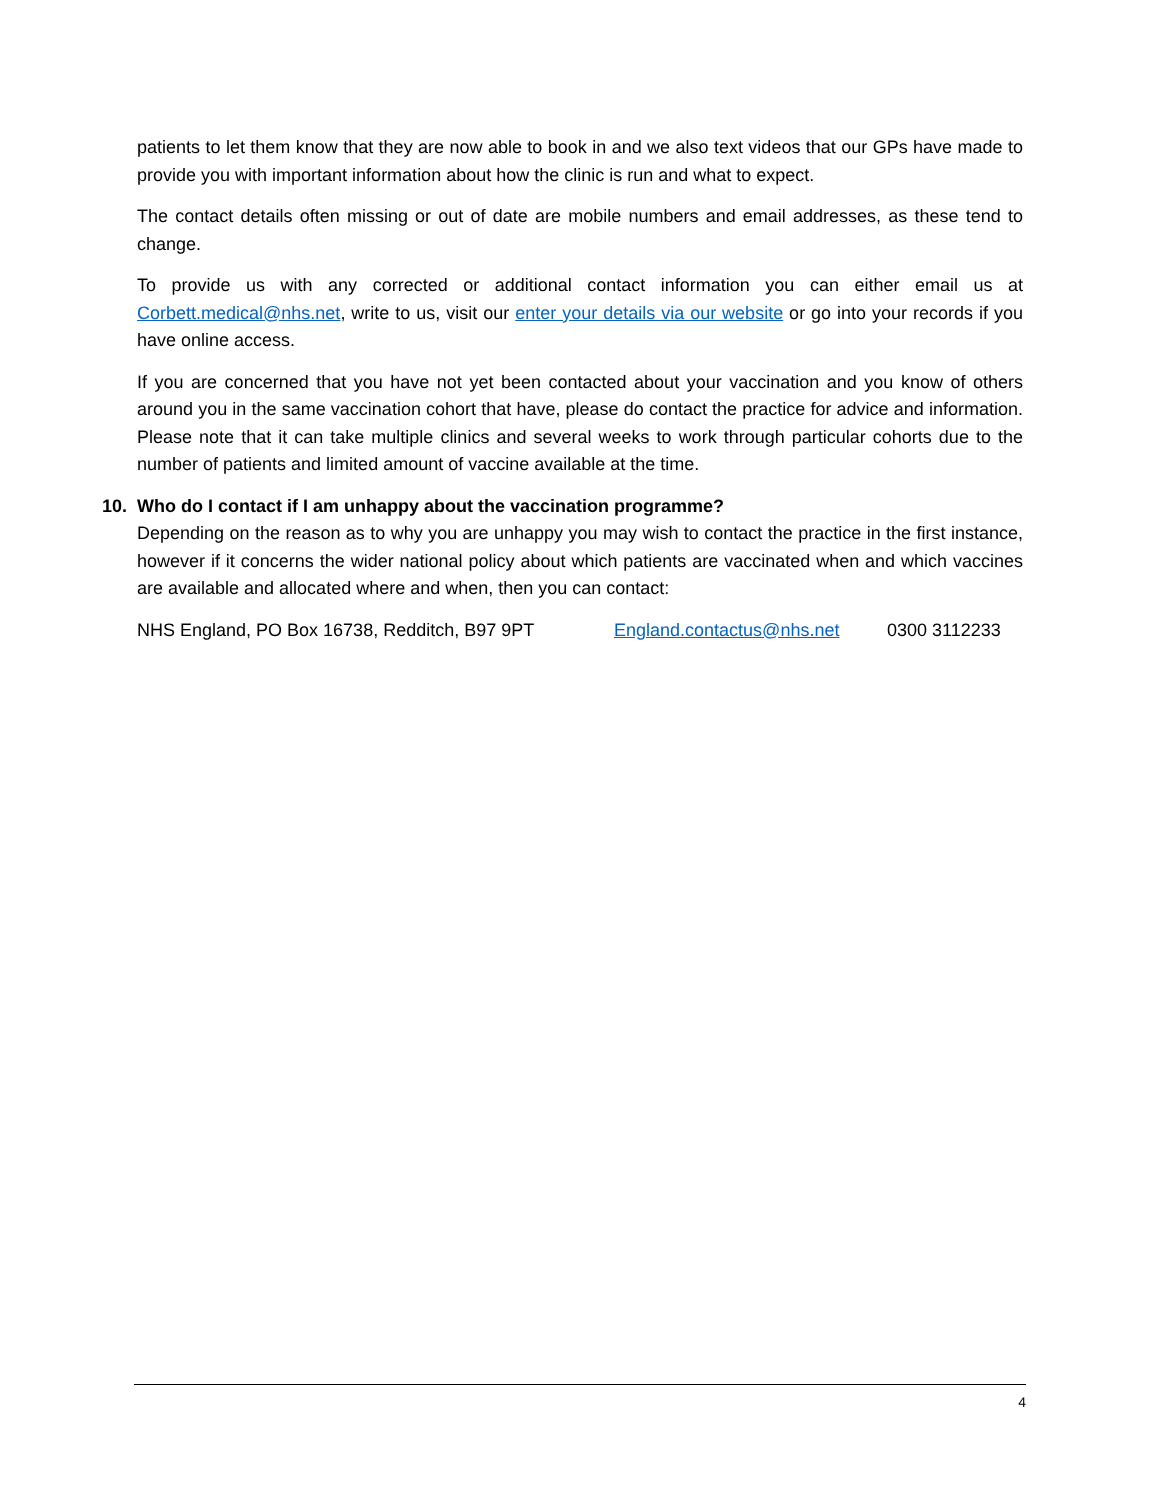patients to let them know that they are now able to book in and we also text videos that our GPs have made to provide you with important information about how the clinic is run and what to expect.
The contact details often missing or out of date are mobile numbers and email addresses, as these tend to change.
To provide us with any corrected or additional contact information you can either email us at Corbett.medical@nhs.net, write to us, visit our enter your details via our website or go into your records if you have online access.
If you are concerned that you have not yet been contacted about your vaccination and you know of others around you in the same vaccination cohort that have, please do contact the practice for advice and information. Please note that it can take multiple clinics and several weeks to work through particular cohorts due to the number of patients and limited amount of vaccine available at the time.
10. Who do I contact if I am unhappy about the vaccination programme?
Depending on the reason as to why you are unhappy you may wish to contact the practice in the first instance, however if it concerns the wider national policy about which patients are vaccinated when and which vaccines are available and allocated where and when, then you can contact:
NHS England, PO Box 16738, Redditch, B97 9PT England.contactus@nhs.net 0300 3112233
4